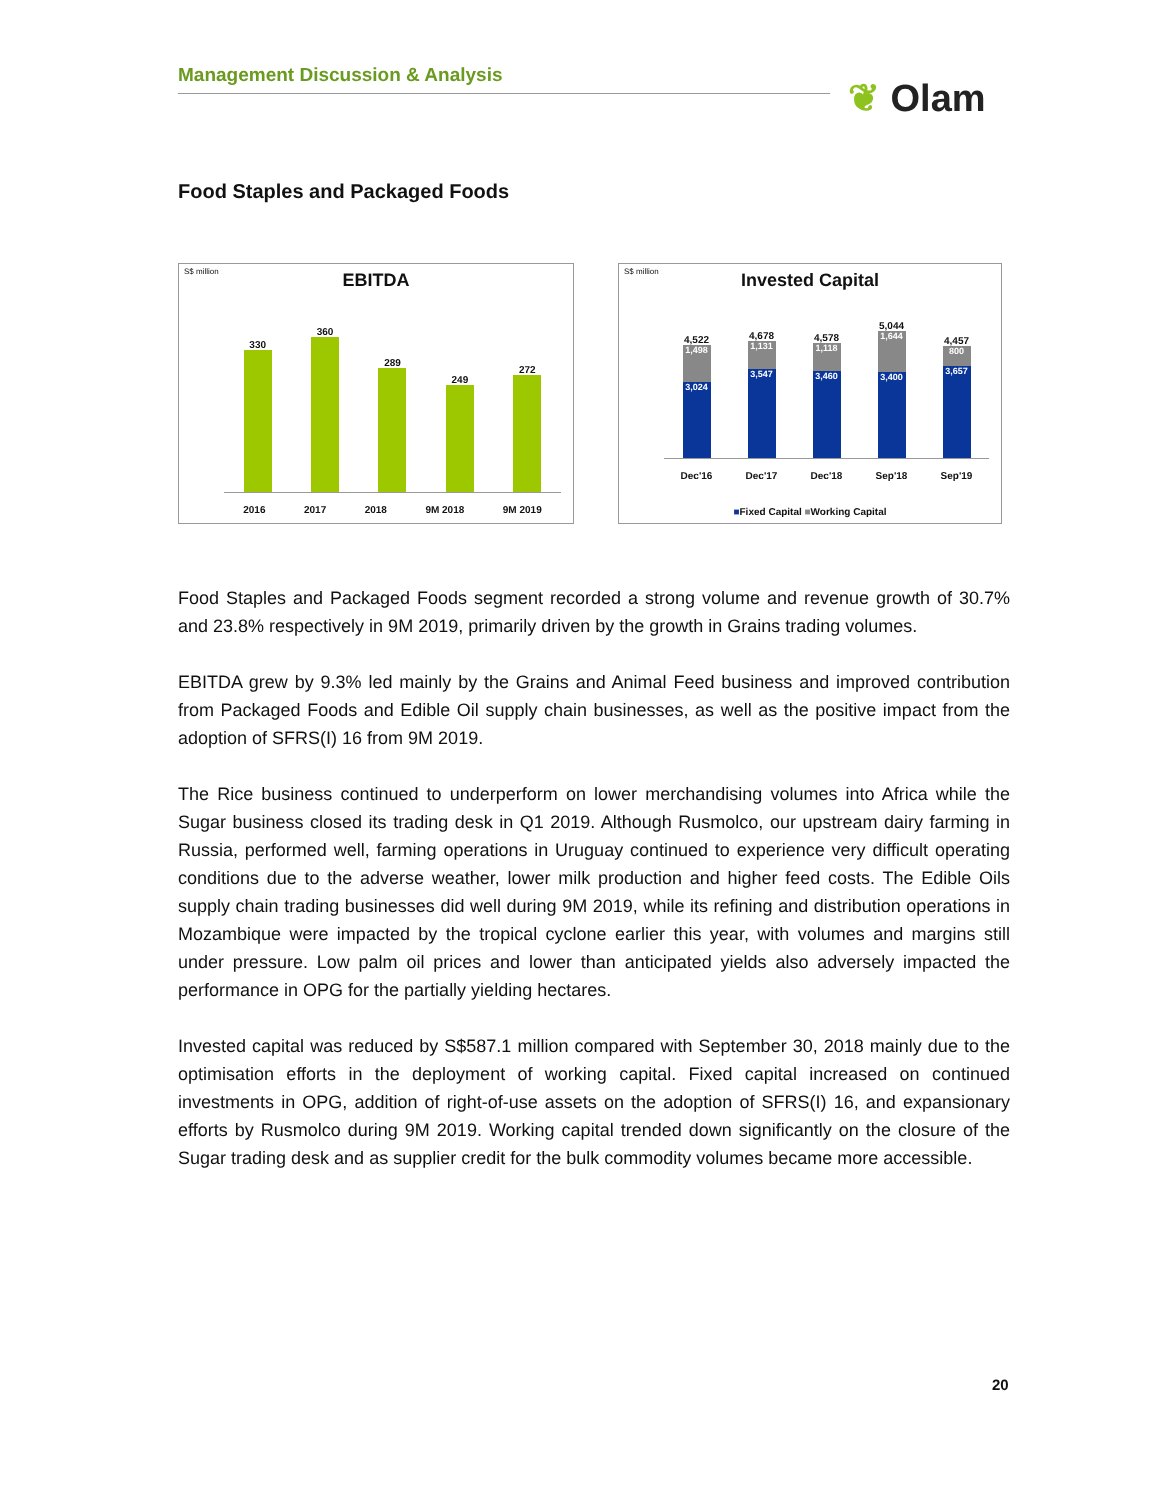Management Discussion & Analysis
❦ Olam
Food Staples and Packaged Foods
S$ million
EBITDA
330
360
289
249
272
2016 2017 2018 9M 2018 9M 2019
S$ million
Invested Capital
4,522
1,498
3,024
4,678
1,131
3,547
4,578
1,118
3,460
5,044
1,644
3,400
4,457
800
3,657
Dec'16 Dec'17 Dec'18 Sep'18 Sep'19
■Fixed Capital ■Working Capital
Food Staples and Packaged Foods segment recorded a strong volume and revenue growth of 30.7% and 23.8% respectively in 9M 2019, primarily driven by the growth in Grains trading volumes.
EBITDA grew by 9.3% led mainly by the Grains and Animal Feed business and improved contribution from Packaged Foods and Edible Oil supply chain businesses, as well as the positive impact from the adoption of SFRS(I) 16 from 9M 2019.
The Rice business continued to underperform on lower merchandising volumes into Africa while the Sugar business closed its trading desk in Q1 2019. Although Rusmolco, our upstream dairy farming in Russia, performed well, farming operations in Uruguay continued to experience very difficult operating conditions due to the adverse weather, lower milk production and higher feed costs. The Edible Oils supply chain trading businesses did well during 9M 2019, while its refining and distribution operations in Mozambique were impacted by the tropical cyclone earlier this year, with volumes and margins still under pressure. Low palm oil prices and lower than anticipated yields also adversely impacted the performance in OPG for the partially yielding hectares.
Invested capital was reduced by S$587.1 million compared with September 30, 2018 mainly due to the optimisation efforts in the deployment of working capital. Fixed capital increased on continued investments in OPG, addition of right-of-use assets on the adoption of SFRS(I) 16, and expansionary efforts by Rusmolco during 9M 2019. Working capital trended down significantly on the closure of the Sugar trading desk and as supplier credit for the bulk commodity volumes became more accessible.
20